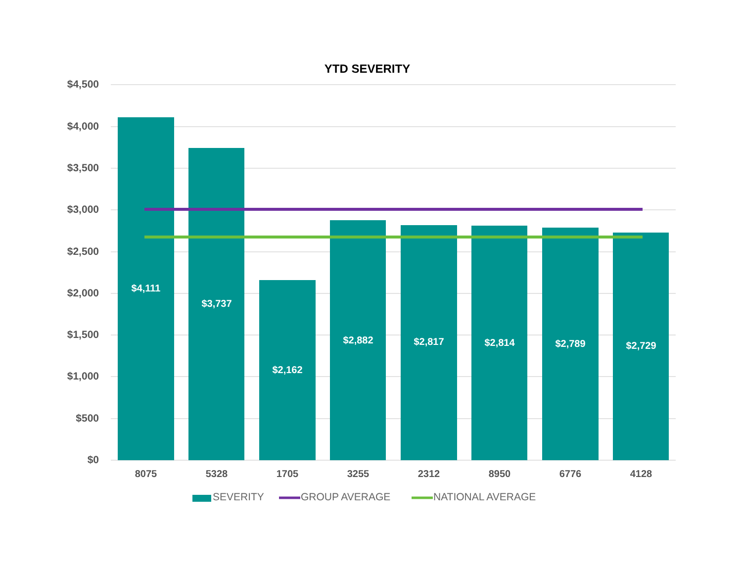YTD SEVERITY
$4,500
$4,000
$3,500
$3,000
$2,500
$2,000
$1,500
$1,000
$500
$0
$4,111
$3,737
$2,162
$2,882 $2,817 $2,814 $2,789 $2,729
8075 5328 1705 3255 2312 8950 6776 4128
SEVERITY GROUP AVERAGE NATIONAL AVERAGE